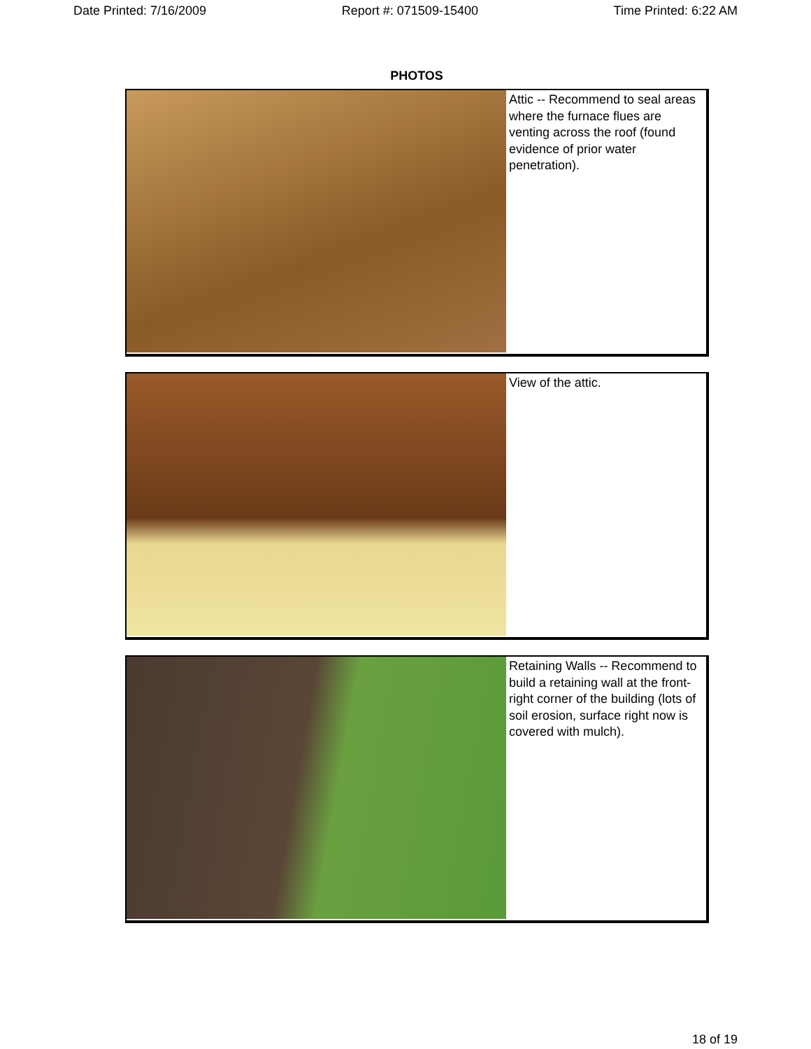Date Printed: 7/16/2009 Report #: 071509-15400 Time Printed: 6:22 AM
PHOTOS
Attic -- Recommend to seal areas where the furnace flues are venting across the roof (found evidence of prior water penetration).
View of the attic.
Retaining Walls -- Recommend to build a retaining wall at the front-right corner of the building (lots of soil erosion, surface right now is covered with mulch).
18 of 19